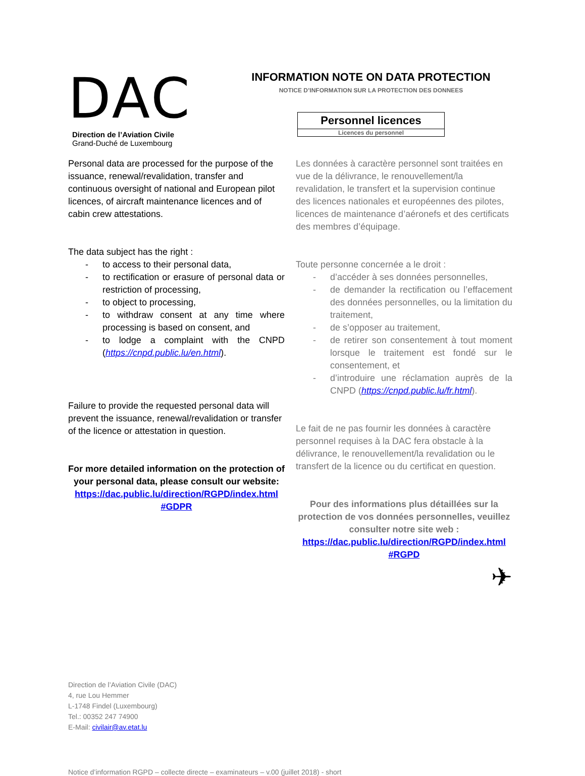DAC
Direction de l’Aviation Civile
Grand-Duché de Luxembourg
INFORMATION NOTE ON DATA PROTECTION
NOTICE D’INFORMATION SUR LA PROTECTION DES DONNEES
Personnel licences
Licences du personnel
Personal data are processed for the purpose of the issuance, renewal/revalidation, transfer and continuous oversight of national and European pilot licences, of aircraft maintenance licences and of cabin crew attestations.
The data subject has the right :
- to access to their personal data,
- to rectification or erasure of personal data or restriction of processing,
- to object to processing,
- to withdraw consent at any time where processing is based on consent, and
- to lodge a complaint with the CNPD (https://cnpd.public.lu/en.html).
Failure to provide the requested personal data will prevent the issuance, renewal/revalidation or transfer of the licence or attestation in question.
For more detailed information on the protection of your personal data, please consult our website:
https://dac.public.lu/direction/RGPD/index.html #GDPR
Les données à caractère personnel sont traitées en vue de la délivrance, le renouvellement/la revalidation, le transfert et la supervision continue des licences nationales et européennes des pilotes, licences de maintenance d’aéronefs et des certificats des membres d’équipage.
Toute personne concernée a le droit :
- d’accéder à ses données personnelles,
- de demander la rectification ou l’effacement des données personnelles, ou la limitation du traitement,
- de s’opposer au traitement,
- de retirer son consentement à tout moment lorsque le traitement est fondé sur le consentement, et
- d’introduire une réclamation auprès de la CNPD (https://cnpd.public.lu/fr.html).
Le fait de ne pas fournir les données à caractère personnel requises à la DAC fera obstacle à la délivrance, le renouvellement/la revalidation ou le transfert de la licence ou du certificat en question.
Pour des informations plus détaillées sur la protection de vos données personnelles, veuillez consulter notre site web :
https://dac.public.lu/direction/RGPD/index.html #RGPD
✈
Direction de l’Aviation Civile (DAC)
4, rue Lou Hemmer
L-1748 Findel (Luxembourg)
Tel.: 00352 247 74900
E-Mail: civilair@av.etat.lu
Notice d’information RGPD – collecte directe – examinateurs – v.00 (juillet 2018) - short